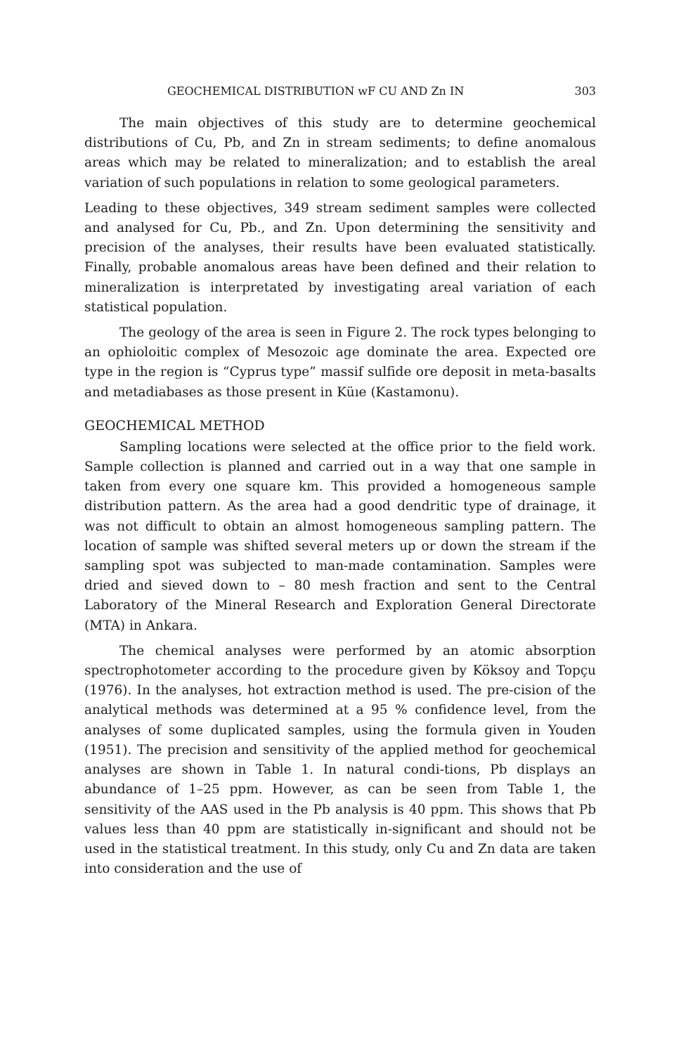GEOCHEMICAL DISTRIBUTION wF CU AND Zn IN 303
The main objectives of this study are to determine geochemical distributions of Cu, Pb, and Zn in stream sediments; to define anomalous areas which may be related to mineralization; and to establish the areal variation of such populations in relation to some geological parameters.
Leading to these objectives, 349 stream sediment samples were collected and analysed for Cu, Pb., and Zn. Upon determining the sensitivity and precision of the analyses, their results have been evaluated statistically. Finally, probable anomalous areas have been defined and their relation to mineralization is interpretated by investigating areal variation of each statistical population.
The geology of the area is seen in Figure 2. The rock types belonging to an ophioloitic complex of Mesozoic age dominate the area. Expected ore type in the region is “Cyprus type” massif sulfide ore deposit in meta-basalts and metadiabases as those present in Küıe (Kastamonu).
GEOCHEMICAL METHOD
Sampling locations were selected at the office prior to the field work. Sample collection is planned and carried out in a way that one sample in taken from every one square km. This provided a homogeneous sample distribution pattern. As the area had a good dendritic type of drainage, it was not difficult to obtain an almost homogeneous sampling pattern. The location of sample was shifted several meters up or down the stream if the sampling spot was subjected to man-made contamination. Samples were dried and sieved down to – 80 mesh fraction and sent to the Central Laboratory of the Mineral Research and Exploration General Directorate (MTA) in Ankara.
The chemical analyses were performed by an atomic absorption spectrophotometer according to the procedure given by Köksoy and Topçu (1976). In the analyses, hot extraction method is used. The pre-cision of the analytical methods was determined at a 95 % confidence level, from the analyses of some duplicated samples, using the formula given in Youden (1951). The precision and sensitivity of the applied method for geochemical analyses are shown in Table 1. In natural condi-tions, Pb displays an abundance of 1–25 ppm. However, as can be seen from Table 1, the sensitivity of the AAS used in the Pb analysis is 40 ppm. This shows that Pb values less than 40 ppm are statistically in-significant and should not be used in the statistical treatment. In this study, only Cu and Zn data are taken into consideration and the use of